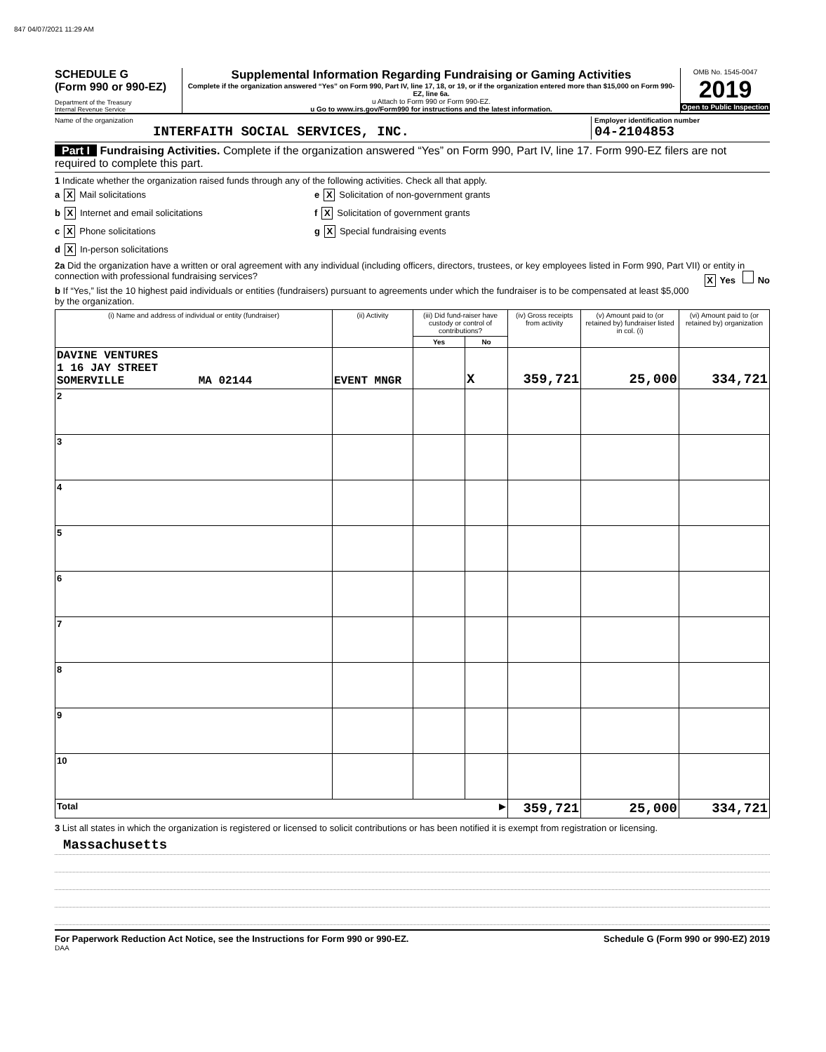847 04/07/2021 11:29 AM
SCHEDULE G
(Form 990 or 990-EZ)
Department of the Treasury
Internal Revenue Service
Supplemental Information Regarding Fundraising or Gaming Activities
Complete if the organization answered “Yes” on Form 990, Part IV, line 17, 18, or 19, or if the organization entered more than $15,000 on Form 990-EZ, line 6a.
u Attach to Form 990 or Form 990-EZ.
u Go to www.irs.gov/Form990 for instructions and the latest information.
OMB No. 1545-0047
2019
Open to Public Inspection
Name of the organization
INTERFAITH SOCIAL SERVICES, INC.
Employer identification number
04-2104853
Part I Fundraising Activities. Complete if the organization answered “Yes” on Form 990, Part IV, line 17. Form 990-EZ filers are not required to complete this part.
1 Indicate whether the organization raised funds through any of the following activities. Check all that apply.
a X Mail solicitations
e X Solicitation of non-government grants
b X Internet and email solicitations
f X Solicitation of government grants
c X Phone solicitations
g X Special fundraising events
d X In-person solicitations
2a Did the organization have a written or oral agreement with any individual (including officers, directors, trustees, or key employees listed in Form 990, Part VII) or entity in connection with professional fundraising services? X Yes No
b If “Yes,” list the 10 highest paid individuals or entities (fundraisers) pursuant to agreements under which the fundraiser is to be compensated at least $5,000 by the organization.
| (i) Name and address of individual or entity (fundraiser) | (ii) Activity | (iii) Did fund-raiser have custody or control of contributions? | | (iv) Gross receipts from activity | (v) Amount paid to (or retained by) fundraiser listed in col. (i) | (vi) Amount paid to (or retained by) organization |
| --- | --- | --- | --- | --- | --- | --- |
| | | Yes | No | | | |
| DAVINE VENTURES 1 16 JAY STREET SOMERVILLE MA 02144 | EVENT MNGR | | X | 359,721 | 25,000 | 334,721 |
| 2 | | | | | | |
| 3 | | | | | | |
| 4 | | | | | | |
| 5 | | | | | | |
| 6 | | | | | | |
| 7 | | | | | | |
| 8 | | | | | | |
| 9 | | | | | | |
| 10 | | | | | | |
| Total ▶ | | | | 359,721 | 25,000 | 334,721 |
3 List all states in which the organization is registered or licensed to solicit contributions or has been notified it is exempt from registration or licensing.
Massachusetts
For Paperwork Reduction Act Notice, see the Instructions for Form 990 or 990-EZ. Schedule G (Form 990 or 990-EZ) 2019
DAA